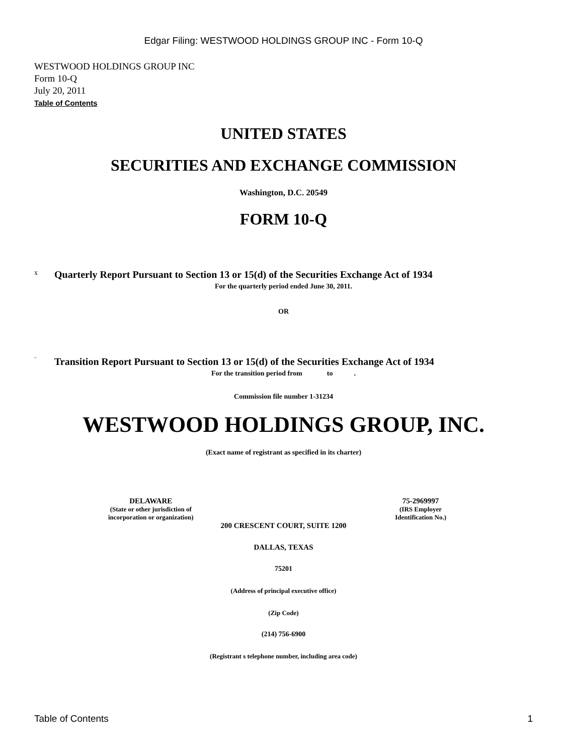Edgar Filing: WESTWOOD HOLDINGS GROUP INC - Form 10-Q
WESTWOOD HOLDINGS GROUP INC
Form 10-Q
July 20, 2011
Table of Contents
UNITED STATES
SECURITIES AND EXCHANGE COMMISSION
Washington, D.C. 20549
FORM 10-Q
x Quarterly Report Pursuant to Section 13 or 15(d) of the Securities Exchange Act of 1934
For the quarterly period ended June 30, 2011.
OR
¨ Transition Report Pursuant to Section 13 or 15(d) of the Securities Exchange Act of 1934
For the transition period from to .
Commission file number 1-31234
WESTWOOD HOLDINGS GROUP, INC.
(Exact name of registrant as specified in its charter)
DELAWARE
(State or other jurisdiction of
incorporation or organization)
75-2969997
(IRS Employer
Identification No.)
200 CRESCENT COURT, SUITE 1200
DALLAS, TEXAS
75201
(Address of principal executive office)
(Zip Code)
(214) 756-6900
(Registrant s telephone number, including area code)
Table of Contents 1